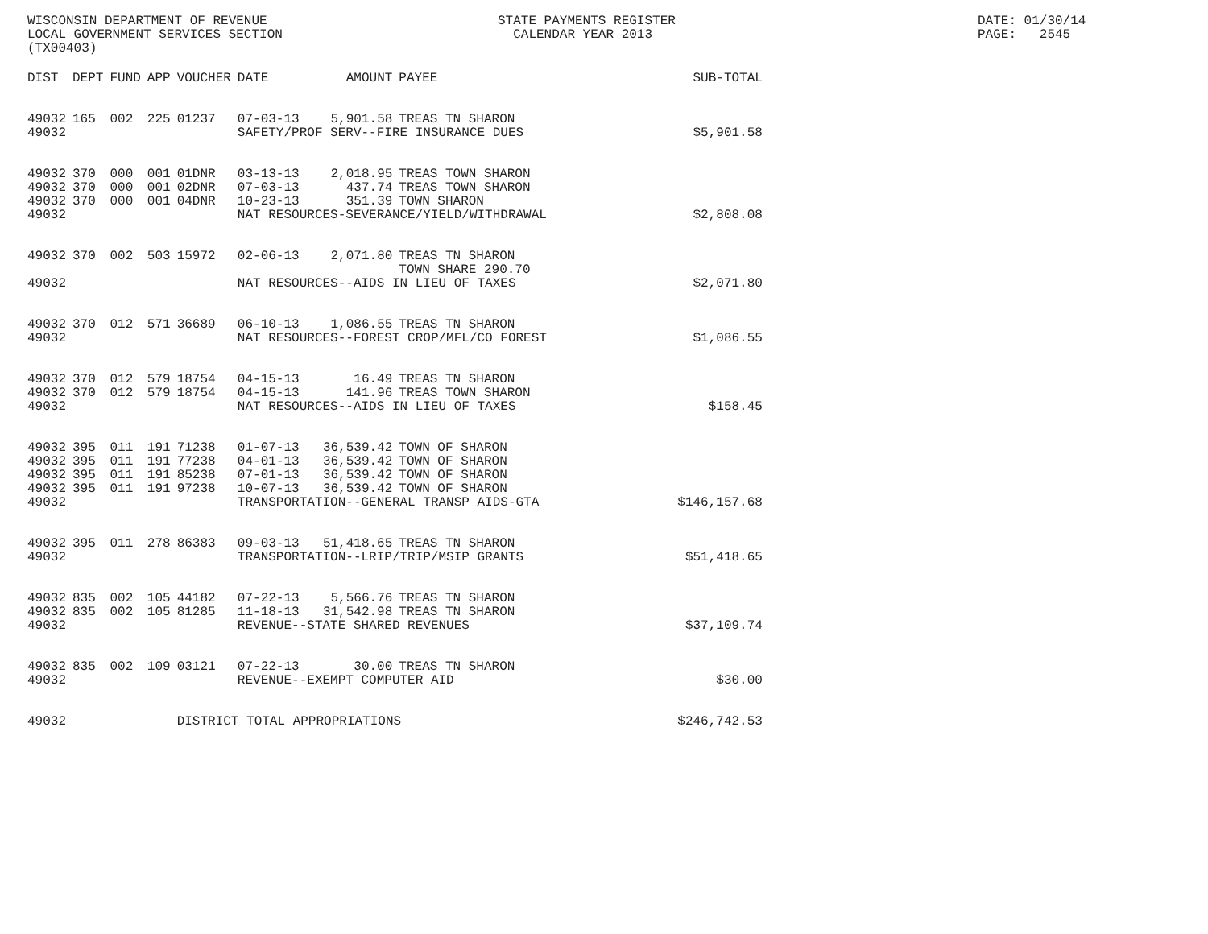WISCONSIN DEPARTMENT OF REVENUE LOCAL GOVERNMENT SERVICES SECTION (TX00403)
STATE PAYMENTS REGISTER CALENDAR YEAR 2013
DATE: 01/30/14 PAGE: 2545
| DIST | DEPT | FUND | APP | VOUCHER | DATE | AMOUNT | PAYEE | SUB-TOTAL |
| --- | --- | --- | --- | --- | --- | --- | --- | --- |
| 49032 | 165 | 002 | 225 | 01237 | 07-03-13 | 5,901.58 | TREAS TN SHARON | |
| 49032 | | | | | SAFETY/PROF SERV--FIRE INSURANCE DUES | | | $5,901.58 |
| 49032 | 370 | 000 | 001 | 01DNR | 03-13-13 | 2,018.95 | TREAS TOWN SHARON | |
| 49032 | 370 | 000 | 001 | 02DNR | 07-03-13 | 437.74 | TREAS TOWN SHARON | |
| 49032 | 370 | 000 | 001 | 04DNR | 10-23-13 | 351.39 | TOWN SHARON | |
| 49032 | | | | | NAT RESOURCES-SEVERANCE/YIELD/WITHDRAWAL | | | $2,808.08 |
| 49032 | 370 | 002 | 503 | 15972 | 02-06-13 | 2,071.80 | TREAS TN SHARON TOWN SHARE 290.70 | |
| 49032 | | | | | NAT RESOURCES--AIDS IN LIEU OF TAXES | | | $2,071.80 |
| 49032 | 370 | 012 | 571 | 36689 | 06-10-13 | 1,086.55 | TREAS TN SHARON | |
| 49032 | | | | | NAT RESOURCES--FOREST CROP/MFL/CO FOREST | | | $1,086.55 |
| 49032 | 370 | 012 | 579 | 18754 | 04-15-13 | 16.49 | TREAS TN SHARON | |
| 49032 | 370 | 012 | 579 | 18754 | 04-15-13 | 141.96 | TREAS TOWN SHARON | |
| 49032 | | | | | NAT RESOURCES--AIDS IN LIEU OF TAXES | | | $158.45 |
| 49032 | 395 | 011 | 191 | 71238 | 01-07-13 | 36,539.42 | TOWN OF SHARON | |
| 49032 | 395 | 011 | 191 | 77238 | 04-01-13 | 36,539.42 | TOWN OF SHARON | |
| 49032 | 395 | 011 | 191 | 85238 | 07-01-13 | 36,539.42 | TOWN OF SHARON | |
| 49032 | 395 | 011 | 191 | 97238 | 10-07-13 | 36,539.42 | TOWN OF SHARON | |
| 49032 | | | | | TRANSPORTATION--GENERAL TRANSP AIDS-GTA | | | $146,157.68 |
| 49032 | 395 | 011 | 278 | 86383 | 09-03-13 | 51,418.65 | TREAS TN SHARON | |
| 49032 | | | | | TRANSPORTATION--LRIP/TRIP/MSIP GRANTS | | | $51,418.65 |
| 49032 | 835 | 002 | 105 | 44182 | 07-22-13 | 5,566.76 | TREAS TN SHARON | |
| 49032 | 835 | 002 | 105 | 81285 | 11-18-13 | 31,542.98 | TREAS TN SHARON | |
| 49032 | | | | | REVENUE--STATE SHARED REVENUES | | | $37,109.74 |
| 49032 | 835 | 002 | 109 | 03121 | 07-22-13 | 30.00 | TREAS TN SHARON | |
| 49032 | | | | | REVENUE--EXEMPT COMPUTER AID | | | $30.00 |
| 49032 | | | | DISTRICT TOTAL APPROPRIATIONS | | | | $246,742.53 |